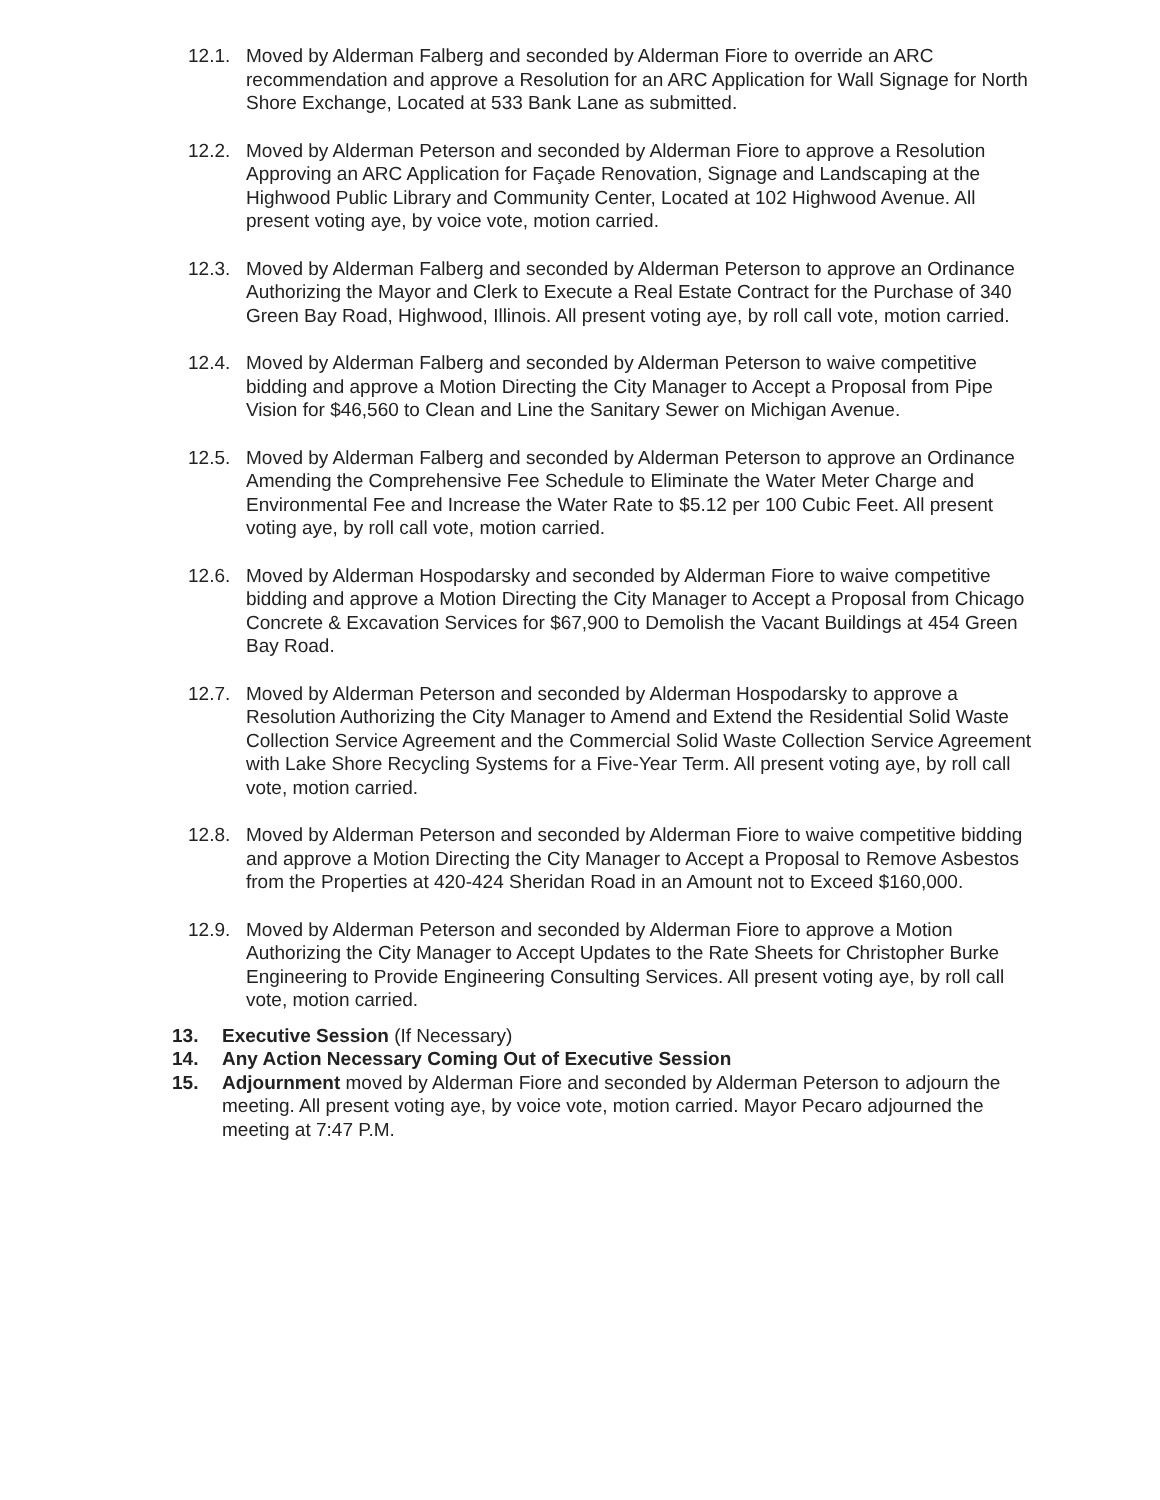12.1. Moved by Alderman Falberg and seconded by Alderman Fiore to override an ARC recommendation and approve a Resolution for an ARC Application for Wall Signage for North Shore Exchange, Located at 533 Bank Lane as submitted.
12.2. Moved by Alderman Peterson and seconded by Alderman Fiore to approve a Resolution Approving an ARC Application for Façade Renovation, Signage and Landscaping at the Highwood Public Library and Community Center, Located at 102 Highwood Avenue. All present voting aye, by voice vote, motion carried.
12.3. Moved by Alderman Falberg and seconded by Alderman Peterson to approve an Ordinance Authorizing the Mayor and Clerk to Execute a Real Estate Contract for the Purchase of 340 Green Bay Road, Highwood, Illinois. All present voting aye, by roll call vote, motion carried.
12.4. Moved by Alderman Falberg and seconded by Alderman Peterson to waive competitive bidding and approve a Motion Directing the City Manager to Accept a Proposal from Pipe Vision for $46,560 to Clean and Line the Sanitary Sewer on Michigan Avenue.
12.5. Moved by Alderman Falberg and seconded by Alderman Peterson to approve an Ordinance Amending the Comprehensive Fee Schedule to Eliminate the Water Meter Charge and Environmental Fee and Increase the Water Rate to $5.12 per 100 Cubic Feet. All present voting aye, by roll call vote, motion carried.
12.6. Moved by Alderman Hospodarsky and seconded by Alderman Fiore to waive competitive bidding and approve a Motion Directing the City Manager to Accept a Proposal from Chicago Concrete & Excavation Services for $67,900 to Demolish the Vacant Buildings at 454 Green Bay Road.
12.7. Moved by Alderman Peterson and seconded by Alderman Hospodarsky to approve a Resolution Authorizing the City Manager to Amend and Extend the Residential Solid Waste Collection Service Agreement and the Commercial Solid Waste Collection Service Agreement with Lake Shore Recycling Systems for a Five-Year Term. All present voting aye, by roll call vote, motion carried.
12.8. Moved by Alderman Peterson and seconded by Alderman Fiore to waive competitive bidding and approve a Motion Directing the City Manager to Accept a Proposal to Remove Asbestos from the Properties at 420-424 Sheridan Road in an Amount not to Exceed $160,000.
12.9. Moved by Alderman Peterson and seconded by Alderman Fiore to approve a Motion Authorizing the City Manager to Accept Updates to the Rate Sheets for Christopher Burke Engineering to Provide Engineering Consulting Services. All present voting aye, by roll call vote, motion carried.
13. Executive Session (If Necessary)
14. Any Action Necessary Coming Out of Executive Session
15. Adjournment moved by Alderman Fiore and seconded by Alderman Peterson to adjourn the meeting. All present voting aye, by voice vote, motion carried. Mayor Pecaro adjourned the meeting at 7:47 P.M.